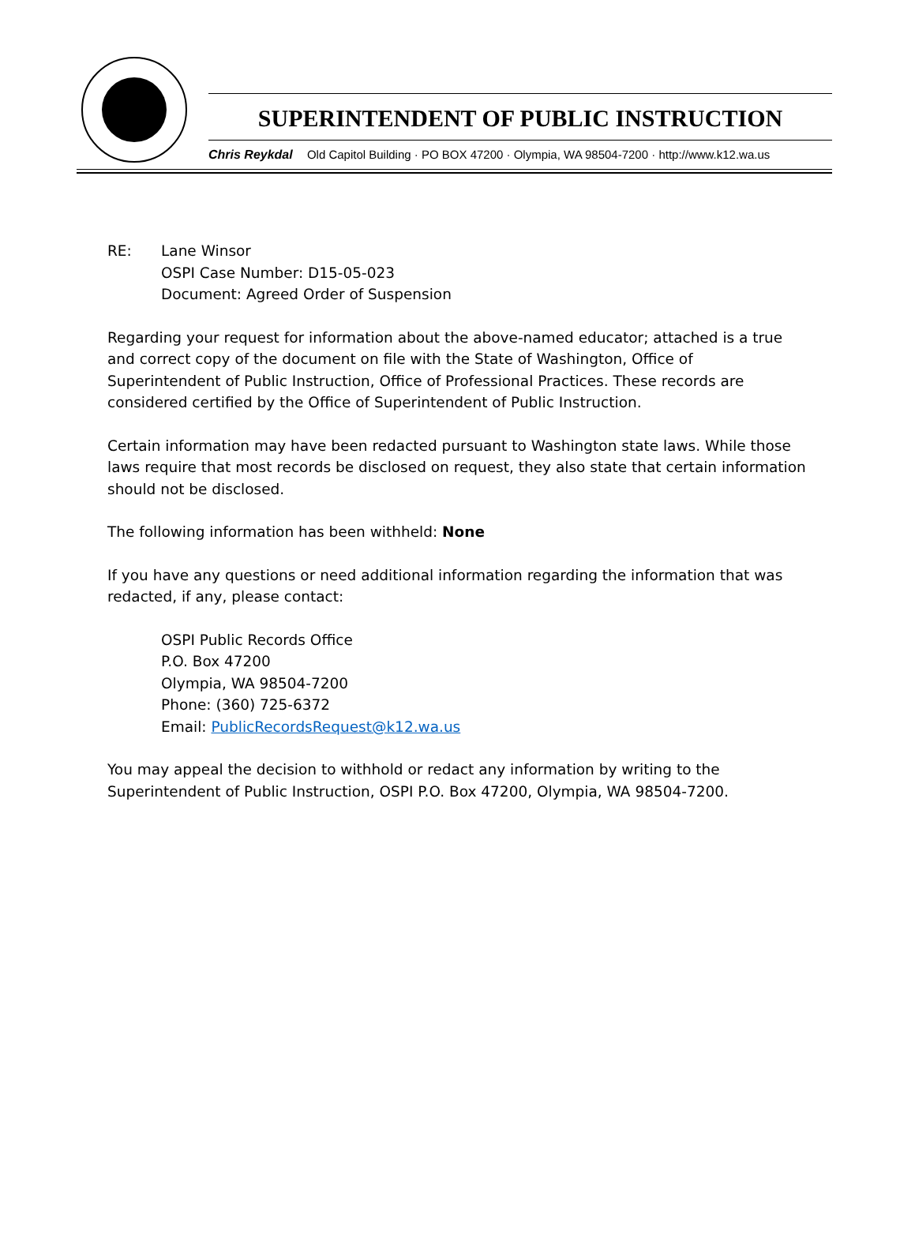SUPERINTENDENT OF PUBLIC INSTRUCTION
Chris Reykdal Old Capitol Building · PO BOX 47200 · Olympia, WA 98504-7200 · http://www.k12.wa.us
RE: Lane Winsor
OSPI Case Number: D15-05-023
Document: Agreed Order of Suspension
Regarding your request for information about the above-named educator; attached is a true and correct copy of the document on file with the State of Washington, Office of Superintendent of Public Instruction, Office of Professional Practices. These records are considered certified by the Office of Superintendent of Public Instruction.
Certain information may have been redacted pursuant to Washington state laws. While those laws require that most records be disclosed on request, they also state that certain information should not be disclosed.
The following information has been withheld: None
If you have any questions or need additional information regarding the information that was redacted, if any, please contact:
OSPI Public Records Office
P.O. Box 47200
Olympia, WA 98504-7200
Phone: (360) 725-6372
Email: PublicRecordsRequest@k12.wa.us
You may appeal the decision to withhold or redact any information by writing to the Superintendent of Public Instruction, OSPI P.O. Box 47200, Olympia, WA 98504-7200.